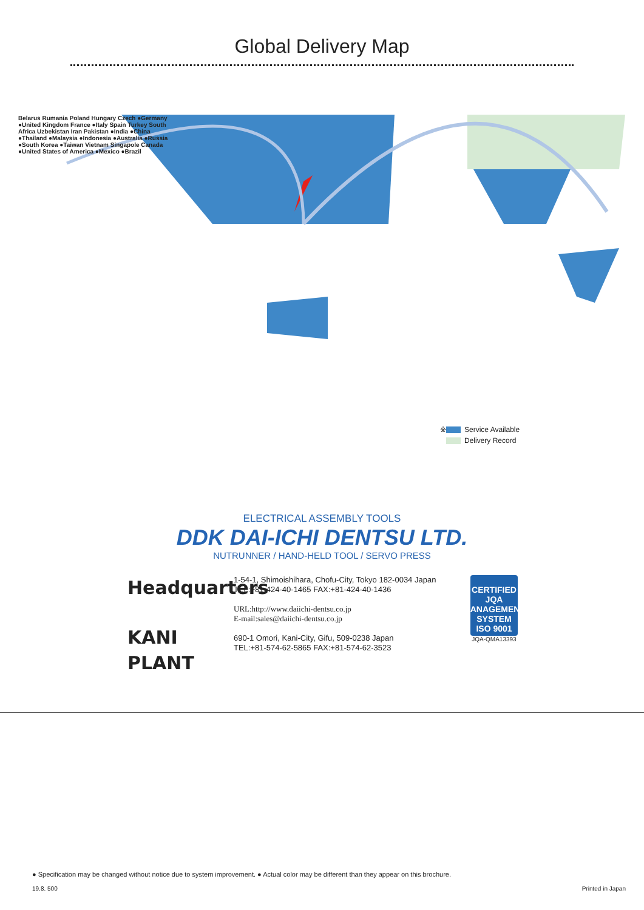Global Delivery Map
Belarus Rumania Poland Hungary Czech ●Germany ●United Kingdom France ●Italy Spain Turkey South Africa Uzbekistan Iran Pakistan ●India ●China ●Thailand ●Malaysia ●Indonesia ●Australia ●Russia ●South Korea ●Taiwan Vietnam Singapole Canada ●United States of America ●Mexico ●Brazil
※ Service Available
Delivery Record
ELECTRICAL ASSEMBLY TOOLS
DDK DAI-ICHI DENTSU LTD.
NUTRUNNER / HAND-HELD TOOL / SERVO PRESS
Headquarters
KANI PLANT
1-54-1, Shimoishihara, Chofu-City, Tokyo 182-0034 Japan
TEL:+81-424-40-1465 FAX:+81-424-40-1436
URL:http://www.daiichi-dentsu.co.jp
E-mail:sales@daiichi-dentsu.co.jp
690-1 Omori, Kani-City, Gifu, 509-0238 Japan
TEL:+81-574-62-5865 FAX:+81-574-62-3523
CERTIFIED JQA MANAGEMENT SYSTEM
ISO 9001
JQA-QMA13393
● Specification may be changed without notice due to system improvement. ● Actual color may be different than they appear on this brochure.
19.8. 500 Printed in Japan